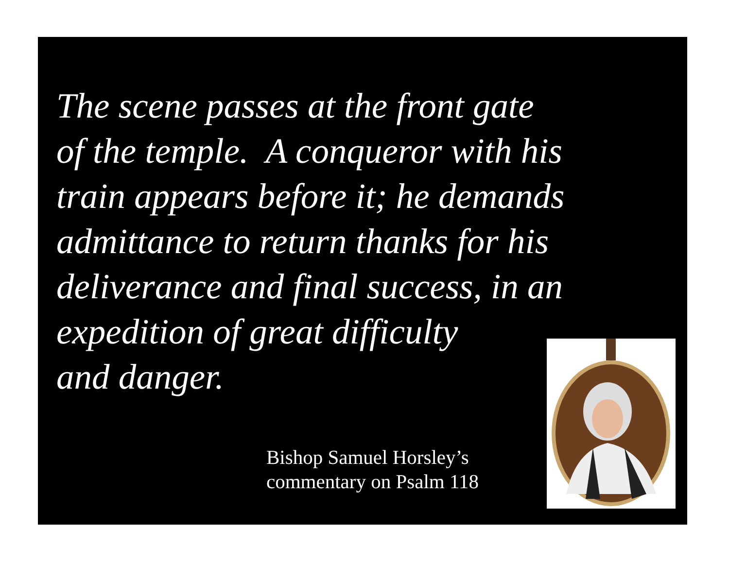The scene passes at the front gate
of the temple. A conqueror with his
train appears before it; he demands
admittance to return thanks for his
deliverance and final success, in an
expedition of great difficulty
and danger.
Bishop Samuel Horsley’s
commentary on Psalm 118